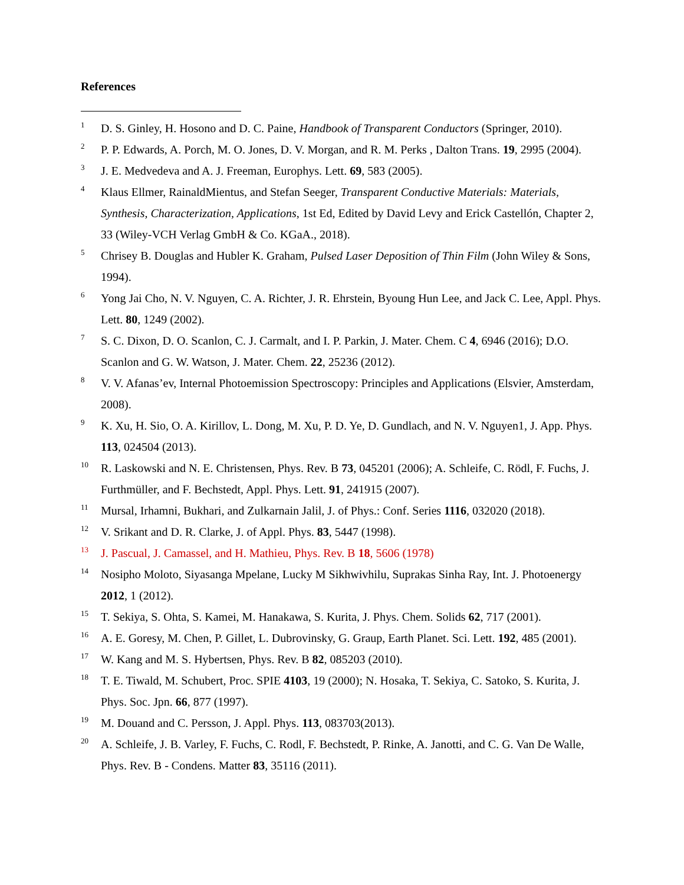References
1 D. S. Ginley, H. Hosono and D. C. Paine, Handbook of Transparent Conductors (Springer, 2010).
2 P. P. Edwards, A. Porch, M. O. Jones, D. V. Morgan, and R. M. Perks , Dalton Trans. 19, 2995 (2004).
3 J. E. Medvedeva and A. J. Freeman, Europhys. Lett. 69, 583 (2005).
4 Klaus Ellmer, RainaldMientus, and Stefan Seeger, Transparent Conductive Materials: Materials, Synthesis, Characterization, Applications, 1st Ed, Edited by David Levy and Erick Castellón, Chapter 2, 33 (Wiley-VCH Verlag GmbH & Co. KGaA., 2018).
5 Chrisey B. Douglas and Hubler K. Graham, Pulsed Laser Deposition of Thin Film (John Wiley & Sons, 1994).
6 Yong Jai Cho, N. V. Nguyen, C. A. Richter, J. R. Ehrstein, Byoung Hun Lee, and Jack C. Lee, Appl. Phys. Lett. 80, 1249 (2002).
7 S. C. Dixon, D. O. Scanlon, C. J. Carmalt, and I. P. Parkin, J. Mater. Chem. C 4, 6946 (2016); D.O. Scanlon and G. W. Watson, J. Mater. Chem. 22, 25236 (2012).
8 V. V. Afanas’ev, Internal Photoemission Spectroscopy: Principles and Applications (Elsvier, Amsterdam, 2008).
9 K. Xu, H. Sio, O. A. Kirillov, L. Dong, M. Xu, P. D. Ye, D. Gundlach, and N. V. Nguyen1, J. App. Phys. 113, 024504 (2013).
10 R. Laskowski and N. E. Christensen, Phys. Rev. B 73, 045201 (2006); A. Schleife, C. Rödl, F. Fuchs, J. Furthmüller, and F. Bechstedt, Appl. Phys. Lett. 91, 241915 (2007).
11 Mursal, Irhamni, Bukhari, and Zulkarnain Jalil, J. of Phys.: Conf. Series 1116, 032020 (2018).
12 V. Srikant and D. R. Clarke, J. of Appl. Phys. 83, 5447 (1998).
13 J. Pascual, J. Camassel, and H. Mathieu, Phys. Rev. B 18, 5606 (1978)
14 Nosipho Moloto, Siyasanga Mpelane, Lucky M Sikhwivhilu, Suprakas Sinha Ray, Int. J. Photoenergy 2012, 1 (2012).
15 T. Sekiya, S. Ohta, S. Kamei, M. Hanakawa, S. Kurita, J. Phys. Chem. Solids 62, 717 (2001).
16 A. E. Goresy, M. Chen, P. Gillet, L. Dubrovinsky, G. Graup, Earth Planet. Sci. Lett. 192, 485 (2001).
17 W. Kang and M. S. Hybertsen, Phys. Rev. B 82, 085203 (2010).
18 T. E. Tiwald, M. Schubert, Proc. SPIE 4103, 19 (2000); N. Hosaka, T. Sekiya, C. Satoko, S. Kurita, J. Phys. Soc. Jpn. 66, 877 (1997).
19 M. Douand and C. Persson, J. Appl. Phys. 113, 083703(2013).
20 A. Schleife, J. B. Varley, F. Fuchs, C. Rodl, F. Bechstedt, P. Rinke, A. Janotti, and C. G. Van De Walle, Phys. Rev. B - Condens. Matter 83, 35116 (2011).